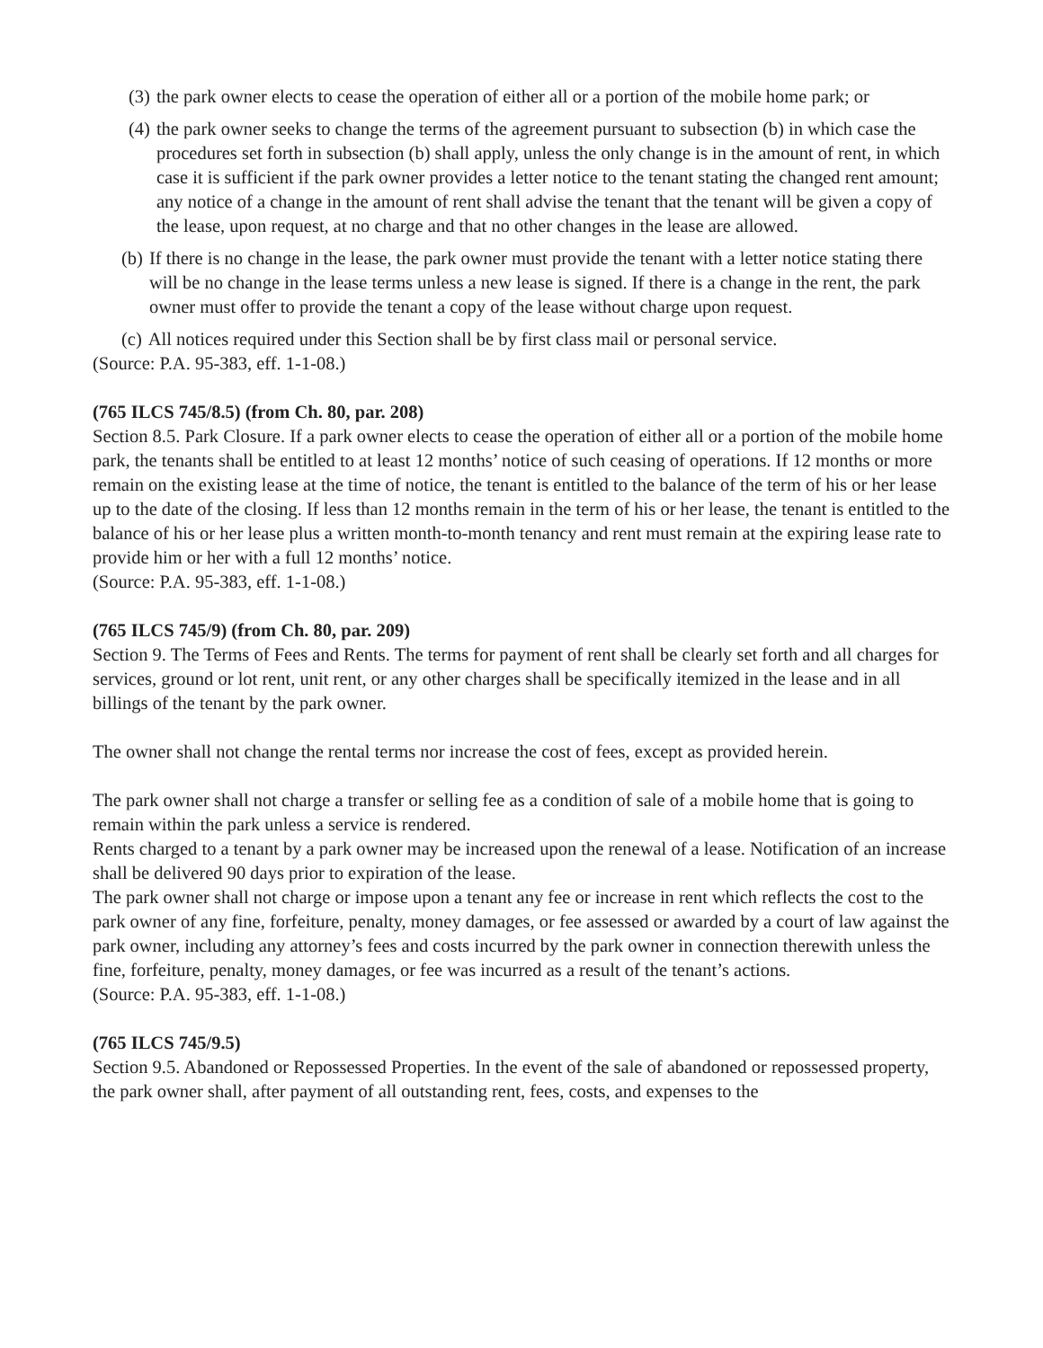(3) the park owner elects to cease the operation of either all or a portion of the mobile home park; or
(4) the park owner seeks to change the terms of the agreement pursuant to subsection (b) in which case the procedures set forth in subsection (b) shall apply, unless the only change is in the amount of rent, in which case it is sufficient if the park owner provides a letter notice to the tenant stating the changed rent amount; any notice of a change in the amount of rent shall advise the tenant that the tenant will be given a copy of the lease, upon request, at no charge and that no other changes in the lease are allowed.
(b) If there is no change in the lease, the park owner must provide the tenant with a letter notice stating there will be no change in the lease terms unless a new lease is signed. If there is a change in the rent, the park owner must offer to provide the tenant a copy of the lease without charge upon request.
(c) All notices required under this Section shall be by first class mail or personal service.
(Source: P.A. 95-383, eff. 1-1-08.)
(765 ILCS 745/8.5) (from Ch. 80, par. 208)
Section 8.5. Park Closure. If a park owner elects to cease the operation of either all or a portion of the mobile home park, the tenants shall be entitled to at least 12 months’ notice of such ceasing of operations. If 12 months or more remain on the existing lease at the time of notice, the tenant is entitled to the balance of the term of his or her lease up to the date of the closing. If less than 12 months remain in the term of his or her lease, the tenant is entitled to the balance of his or her lease plus a written month-to-month tenancy and rent must remain at the expiring lease rate to provide him or her with a full 12 months’ notice.
(Source: P.A. 95-383, eff. 1-1-08.)
(765 ILCS 745/9) (from Ch. 80, par. 209)
Section 9. The Terms of Fees and Rents. The terms for payment of rent shall be clearly set forth and all charges for services, ground or lot rent, unit rent, or any other charges shall be specifically itemized in the lease and in all billings of the tenant by the park owner.
The owner shall not change the rental terms nor increase the cost of fees, except as provided herein.
The park owner shall not charge a transfer or selling fee as a condition of sale of a mobile home that is going to remain within the park unless a service is rendered.
Rents charged to a tenant by a park owner may be increased upon the renewal of a lease. Notification of an increase shall be delivered 90 days prior to expiration of the lease.
The park owner shall not charge or impose upon a tenant any fee or increase in rent which reflects the cost to the park owner of any fine, forfeiture, penalty, money damages, or fee assessed or awarded by a court of law against the park owner, including any attorney’s fees and costs incurred by the park owner in connection therewith unless the fine, forfeiture, penalty, money damages, or fee was incurred as a result of the tenant’s actions.
(Source: P.A. 95-383, eff. 1-1-08.)
(765 ILCS 745/9.5)
Section 9.5. Abandoned or Repossessed Properties. In the event of the sale of abandoned or repossessed property, the park owner shall, after payment of all outstanding rent, fees, costs, and expenses to the